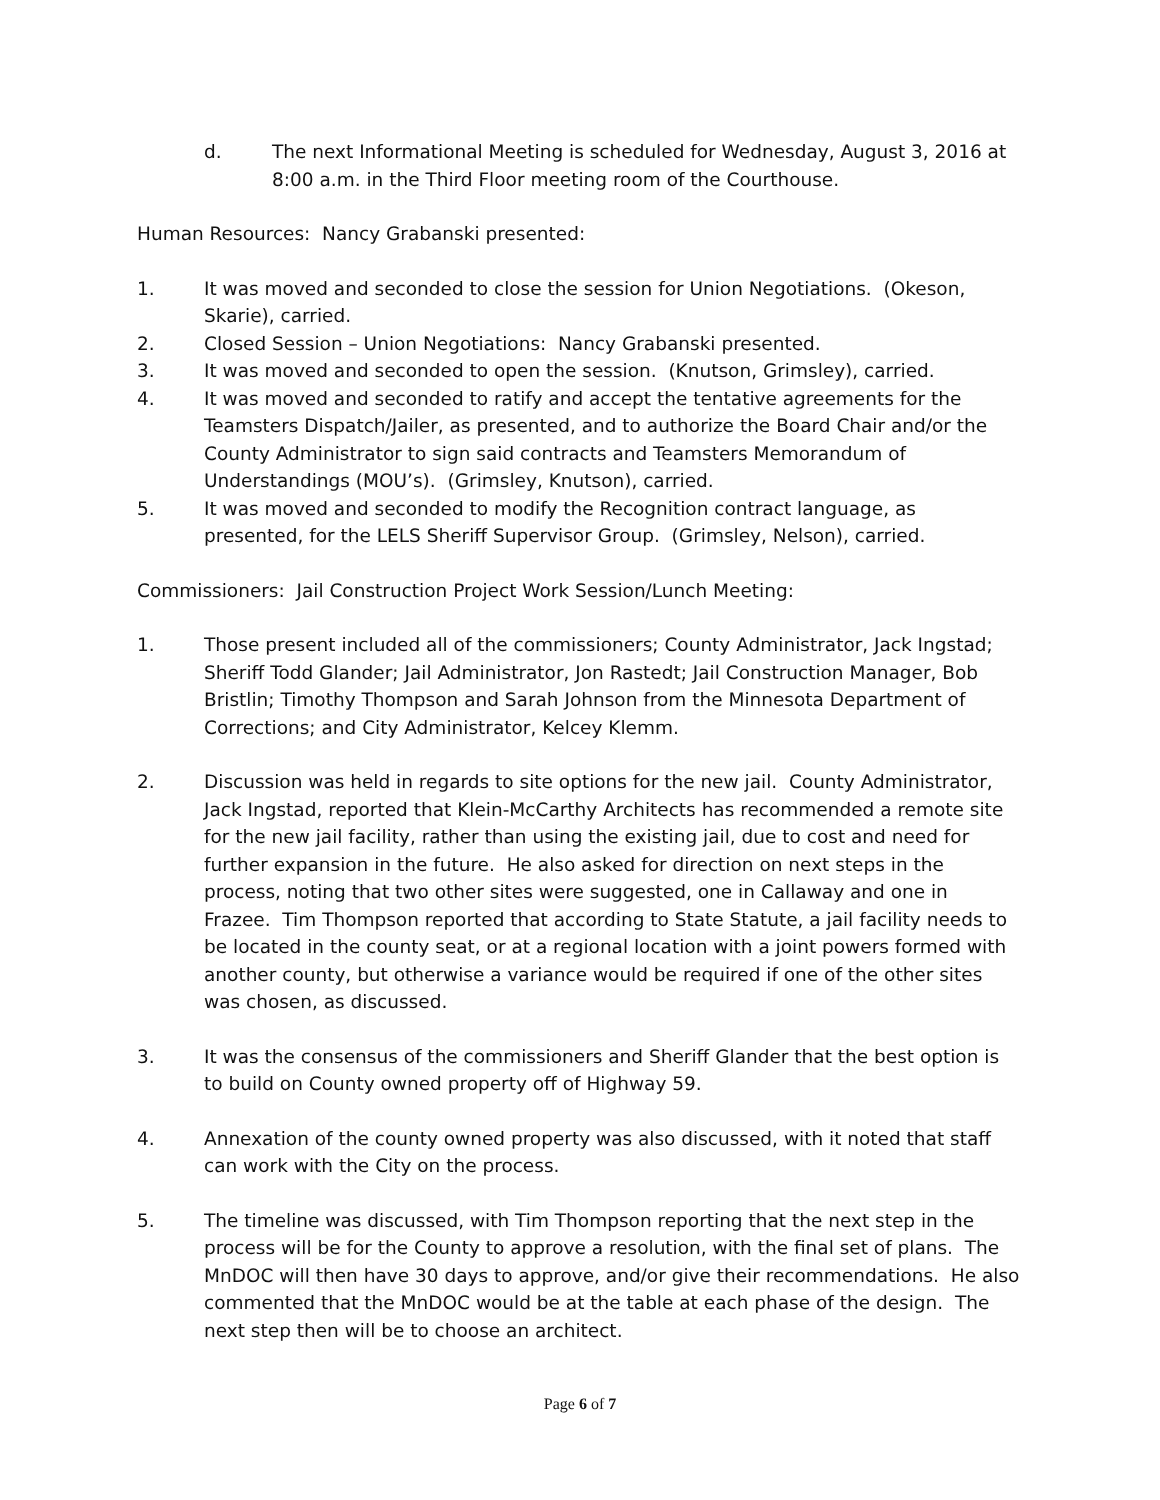d. The next Informational Meeting is scheduled for Wednesday, August 3, 2016 at 8:00 a.m. in the Third Floor meeting room of the Courthouse.
Human Resources: Nancy Grabanski presented:
1. It was moved and seconded to close the session for Union Negotiations. (Okeson, Skarie), carried.
2. Closed Session – Union Negotiations: Nancy Grabanski presented.
3. It was moved and seconded to open the session. (Knutson, Grimsley), carried.
4. It was moved and seconded to ratify and accept the tentative agreements for the Teamsters Dispatch/Jailer, as presented, and to authorize the Board Chair and/or the County Administrator to sign said contracts and Teamsters Memorandum of Understandings (MOU’s). (Grimsley, Knutson), carried.
5. It was moved and seconded to modify the Recognition contract language, as presented, for the LELS Sheriff Supervisor Group. (Grimsley, Nelson), carried.
Commissioners: Jail Construction Project Work Session/Lunch Meeting:
1. Those present included all of the commissioners; County Administrator, Jack Ingstad; Sheriff Todd Glander; Jail Administrator, Jon Rastedt; Jail Construction Manager, Bob Bristlin; Timothy Thompson and Sarah Johnson from the Minnesota Department of Corrections; and City Administrator, Kelcey Klemm.
2. Discussion was held in regards to site options for the new jail. County Administrator, Jack Ingstad, reported that Klein-McCarthy Architects has recommended a remote site for the new jail facility, rather than using the existing jail, due to cost and need for further expansion in the future. He also asked for direction on next steps in the process, noting that two other sites were suggested, one in Callaway and one in Frazee. Tim Thompson reported that according to State Statute, a jail facility needs to be located in the county seat, or at a regional location with a joint powers formed with another county, but otherwise a variance would be required if one of the other sites was chosen, as discussed.
3. It was the consensus of the commissioners and Sheriff Glander that the best option is to build on County owned property off of Highway 59.
4. Annexation of the county owned property was also discussed, with it noted that staff can work with the City on the process.
5. The timeline was discussed, with Tim Thompson reporting that the next step in the process will be for the County to approve a resolution, with the final set of plans. The MnDOC will then have 30 days to approve, and/or give their recommendations. He also commented that the MnDOC would be at the table at each phase of the design. The next step then will be to choose an architect.
Page 6 of 7